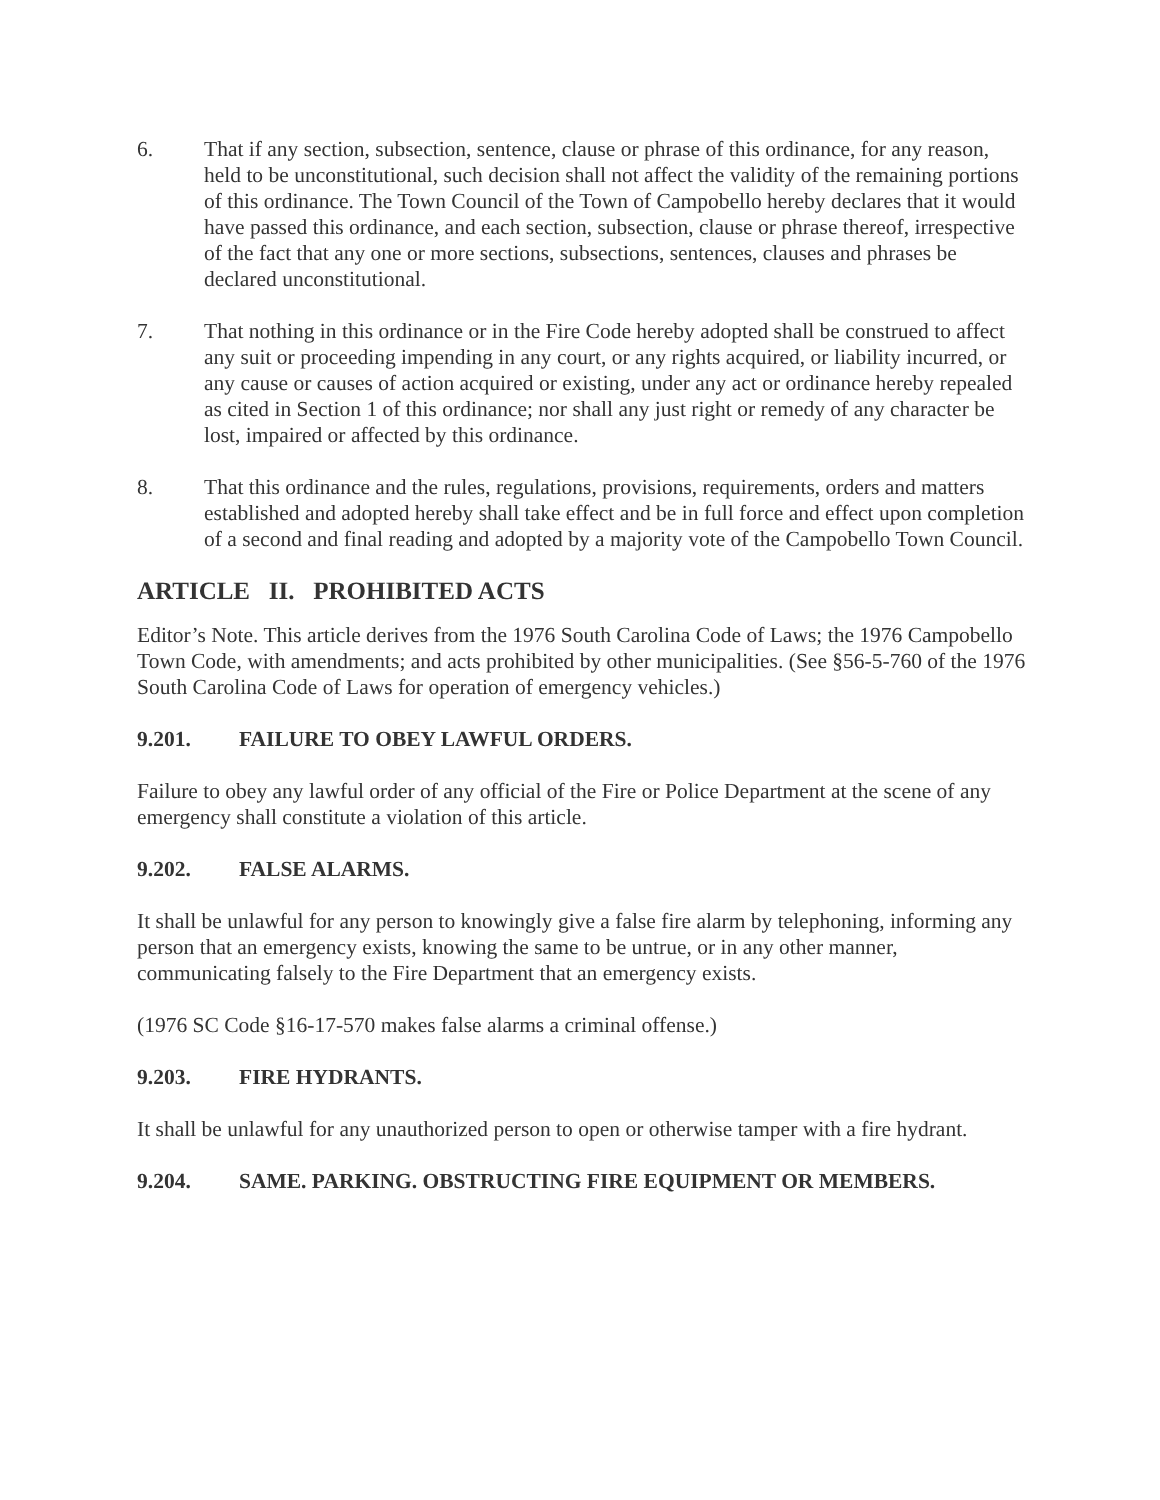6. That if any section, subsection, sentence, clause or phrase of this ordinance, for any reason, held to be unconstitutional, such decision shall not affect the validity of the remaining portions of this ordinance. The Town Council of the Town of Campobello hereby declares that it would have passed this ordinance, and each section, subsection, clause or phrase thereof, irrespective of the fact that any one or more sections, subsections, sentences, clauses and phrases be declared unconstitutional.
7. That nothing in this ordinance or in the Fire Code hereby adopted shall be construed to affect any suit or proceeding impending in any court, or any rights acquired, or liability incurred, or any cause or causes of action acquired or existing, under any act or ordinance hereby repealed as cited in Section 1 of this ordinance; nor shall any just right or remedy of any character be lost, impaired or affected by this ordinance.
8. That this ordinance and the rules, regulations, provisions, requirements, orders and matters established and adopted hereby shall take effect and be in full force and effect upon completion of a second and final reading and adopted by a majority vote of the Campobello Town Council.
ARTICLE II. PROHIBITED ACTS
Editor’s Note. This article derives from the 1976 South Carolina Code of Laws; the 1976 Campobello Town Code, with amendments; and acts prohibited by other municipalities. (See §56-5-760 of the 1976 South Carolina Code of Laws for operation of emergency vehicles.)
9.201. FAILURE TO OBEY LAWFUL ORDERS.
Failure to obey any lawful order of any official of the Fire or Police Department at the scene of any emergency shall constitute a violation of this article.
9.202. FALSE ALARMS.
It shall be unlawful for any person to knowingly give a false fire alarm by telephoning, informing any person that an emergency exists, knowing the same to be untrue, or in any other manner, communicating falsely to the Fire Department that an emergency exists.
(1976 SC Code §16-17-570 makes false alarms a criminal offense.)
9.203. FIRE HYDRANTS.
It shall be unlawful for any unauthorized person to open or otherwise tamper with a fire hydrant.
9.204. SAME. PARKING. OBSTRUCTING FIRE EQUIPMENT OR MEMBERS.